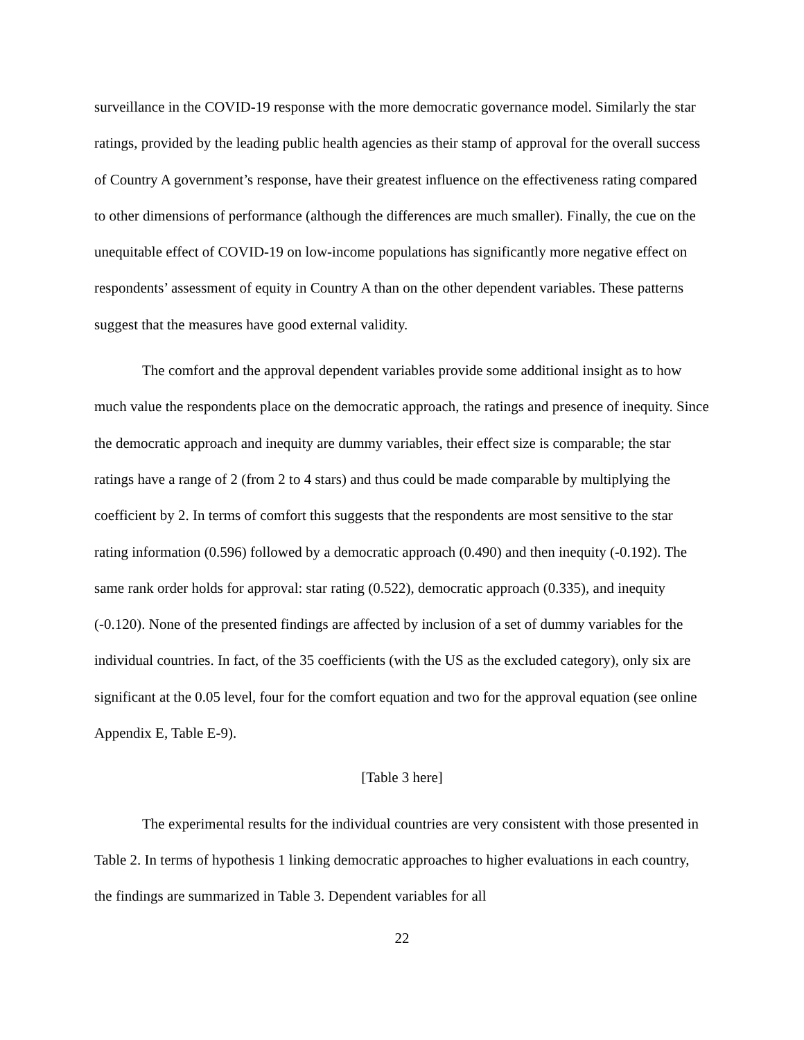surveillance in the COVID-19 response with the more democratic governance model. Similarly the star ratings, provided by the leading public health agencies as their stamp of approval for the overall success of Country A government’s response, have their greatest influence on the effectiveness rating compared to other dimensions of performance (although the differences are much smaller). Finally, the cue on the unequitable effect of COVID-19 on low-income populations has significantly more negative effect on respondents’ assessment of equity in Country A than on the other dependent variables. These patterns suggest that the measures have good external validity.
The comfort and the approval dependent variables provide some additional insight as to how much value the respondents place on the democratic approach, the ratings and presence of inequity. Since the democratic approach and inequity are dummy variables, their effect size is comparable; the star ratings have a range of 2 (from 2 to 4 stars) and thus could be made comparable by multiplying the coefficient by 2. In terms of comfort this suggests that the respondents are most sensitive to the star rating information (0.596) followed by a democratic approach (0.490) and then inequity (-0.192). The same rank order holds for approval: star rating (0.522), democratic approach (0.335), and inequity (-0.120). None of the presented findings are affected by inclusion of a set of dummy variables for the individual countries. In fact, of the 35 coefficients (with the US as the excluded category), only six are significant at the 0.05 level, four for the comfort equation and two for the approval equation (see online Appendix E, Table E-9).
[Table 3 here]
The experimental results for the individual countries are very consistent with those presented in Table 2. In terms of hypothesis 1 linking democratic approaches to higher evaluations in each country, the findings are summarized in Table 3. Dependent variables for all
22